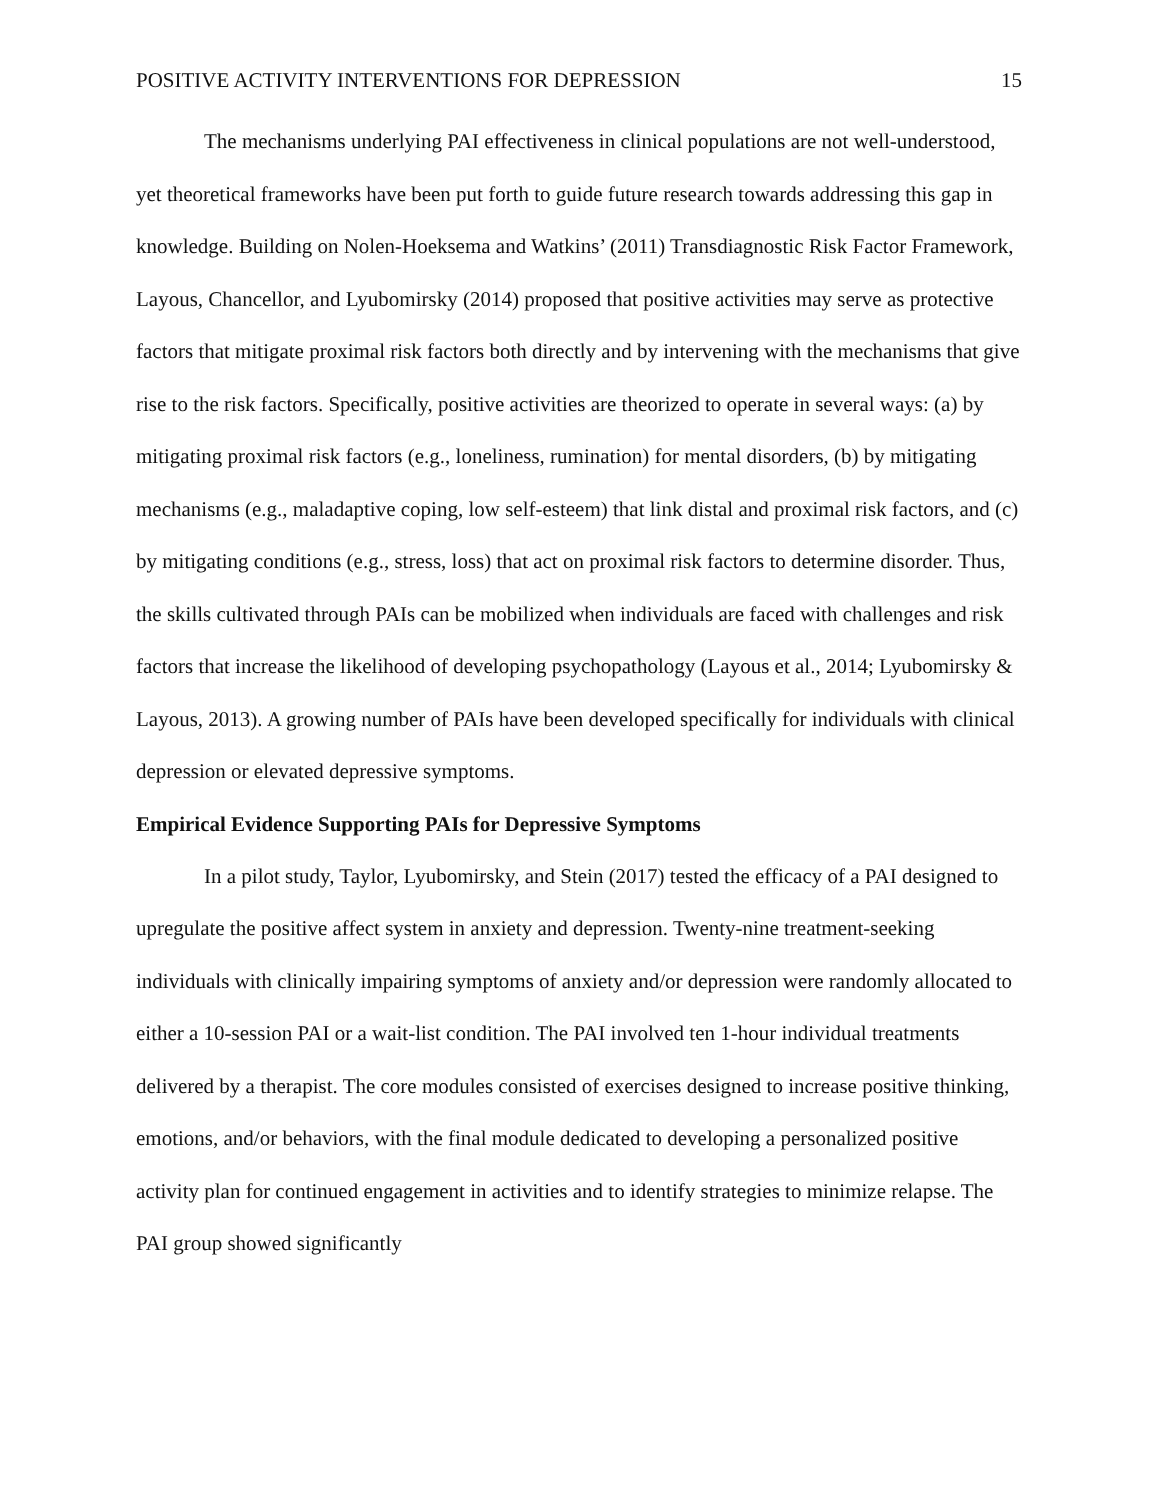POSITIVE ACTIVITY INTERVENTIONS FOR DEPRESSION 15
The mechanisms underlying PAI effectiveness in clinical populations are not well-understood, yet theoretical frameworks have been put forth to guide future research towards addressing this gap in knowledge. Building on Nolen-Hoeksema and Watkins’ (2011) Transdiagnostic Risk Factor Framework, Layous, Chancellor, and Lyubomirsky (2014) proposed that positive activities may serve as protective factors that mitigate proximal risk factors both directly and by intervening with the mechanisms that give rise to the risk factors. Specifically, positive activities are theorized to operate in several ways: (a) by mitigating proximal risk factors (e.g., loneliness, rumination) for mental disorders, (b) by mitigating mechanisms (e.g., maladaptive coping, low self-esteem) that link distal and proximal risk factors, and (c) by mitigating conditions (e.g., stress, loss) that act on proximal risk factors to determine disorder. Thus, the skills cultivated through PAIs can be mobilized when individuals are faced with challenges and risk factors that increase the likelihood of developing psychopathology (Layous et al., 2014; Lyubomirsky & Layous, 2013). A growing number of PAIs have been developed specifically for individuals with clinical depression or elevated depressive symptoms.
Empirical Evidence Supporting PAIs for Depressive Symptoms
In a pilot study, Taylor, Lyubomirsky, and Stein (2017) tested the efficacy of a PAI designed to upregulate the positive affect system in anxiety and depression. Twenty-nine treatment-seeking individuals with clinically impairing symptoms of anxiety and/or depression were randomly allocated to either a 10-session PAI or a wait-list condition. The PAI involved ten 1-hour individual treatments delivered by a therapist. The core modules consisted of exercises designed to increase positive thinking, emotions, and/or behaviors, with the final module dedicated to developing a personalized positive activity plan for continued engagement in activities and to identify strategies to minimize relapse. The PAI group showed significantly